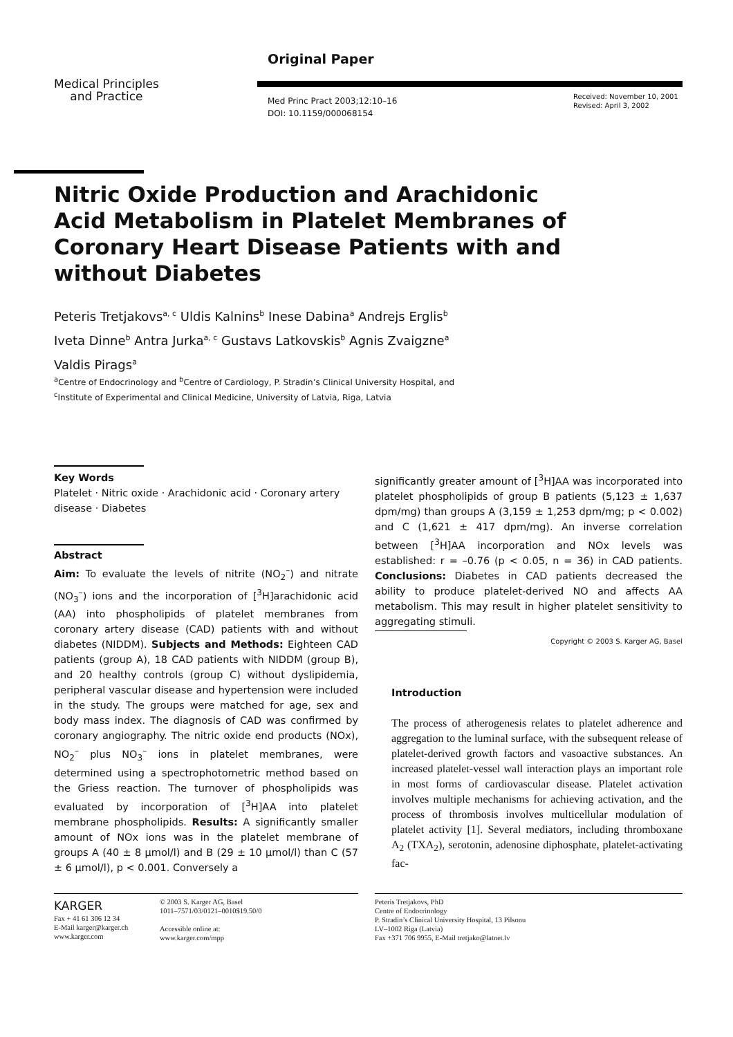Original Paper
Medical Principles
and Practice
Med Princ Pract 2003;12:10–16
DOI: 10.1159/000068154
Received: November 10, 2001
Revised: April 3, 2002
Nitric Oxide Production and Arachidonic Acid Metabolism in Platelet Membranes of Coronary Heart Disease Patients with and without Diabetes
Peteris Tretjakovs<sup>a, c</sup> Uldis Kalnins<sup>b</sup> Inese Dabina<sup>a</sup> Andrejs Erglis<sup>b</sup>
Iveta Dinne<sup>b</sup> Antra Jurka<sup>a, c</sup> Gustavs Latkovskis<sup>b</sup> Agnis Zvaigzne<sup>a</sup>
Valdis Pirags<sup>a</sup>
<sup>a</sup> Centre of Endocrinology and <sup>b</sup>Centre of Cardiology, P. Stradin’s Clinical University Hospital, and
<sup>c</sup> Institute of Experimental and Clinical Medicine, University of Latvia, Riga, Latvia
Key Words
Platelet · Nitric oxide · Arachidonic acid · Coronary artery disease · Diabetes
Abstract
Aim: To evaluate the levels of nitrite (NO<sub>2</sub><sup>–</sup>) and nitrate (NO<sub>3</sub><sup>–</sup>) ions and the incorporation of [<sup>3</sup>H]arachidonic acid (AA) into phospholipids of platelet membranes from coronary artery disease (CAD) patients with and without diabetes (NIDDM). Subjects and Methods: Eighteen CAD patients (group A), 18 CAD patients with NIDDM (group B), and 20 healthy controls (group C) without dyslipidemia, peripheral vascular disease and hypertension were included in the study. The groups were matched for age, sex and body mass index. The diagnosis of CAD was confirmed by coronary angiography. The nitric oxide end products (NOx), NO<sub>2</sub><sup>–</sup> plus NO<sub>3</sub><sup>–</sup> ions in platelet membranes, were determined using a spectrophotometric method based on the Griess reaction. The turnover of phospholipids was evaluated by incorporation of [<sup>3</sup>H]AA into platelet membrane phospholipids. Results: A significantly smaller amount of NOx ions was in the platelet membrane of groups A (40 ± 8 μmol/l) and B (29 ± 10 μmol/l) than C (57 ± 6 μmol/l), p < 0.001. Conversely a
significantly greater amount of [<sup>3</sup>H]AA was incorporated into platelet phospholipids of group B patients (5,123 ± 1,637 dpm/mg) than groups A (3,159 ± 1,253 dpm/mg; p < 0.002) and C (1,621 ± 417 dpm/mg). An inverse correlation between [<sup>3</sup>H]AA incorporation and NOx levels was established: r = –0.76 (p < 0.05, n = 36) in CAD patients. Conclusions: Diabetes in CAD patients decreased the ability to produce platelet-derived NO and affects AA metabolism. This may result in higher platelet sensitivity to aggregating stimuli.
Copyright © 2003 S. Karger AG, Basel
Introduction
The process of atherogenesis relates to platelet adherence and aggregation to the luminal surface, with the subsequent release of platelet-derived growth factors and vasoactive substances. An increased platelet-vessel wall interaction plays an important role in most forms of cardiovascular disease. Platelet activation involves multiple mechanisms for achieving activation, and the process of thrombosis involves multicellular modulation of platelet activity [1]. Several mediators, including thromboxane A<sub>2</sub> (TXA<sub>2</sub>), serotonin, adenosine diphosphate, platelet-activating fac-
KARGER
Fax + 41 61 306 12 34
E-Mail karger@karger.ch
www.karger.com
© 2003 S. Karger AG, Basel
1011–7571/03/0121–0010$19.50/0
Accessible online at:
www.karger.com/mpp
Peteris Tretjakovs, PhD
Centre of Endocrinology
P. Stradin’s Clinical University Hospital, 13 Pilsonu
LV–1002 Riga (Latvia)
Fax +371 706 9955, E-Mail tretjako@latnet.lv